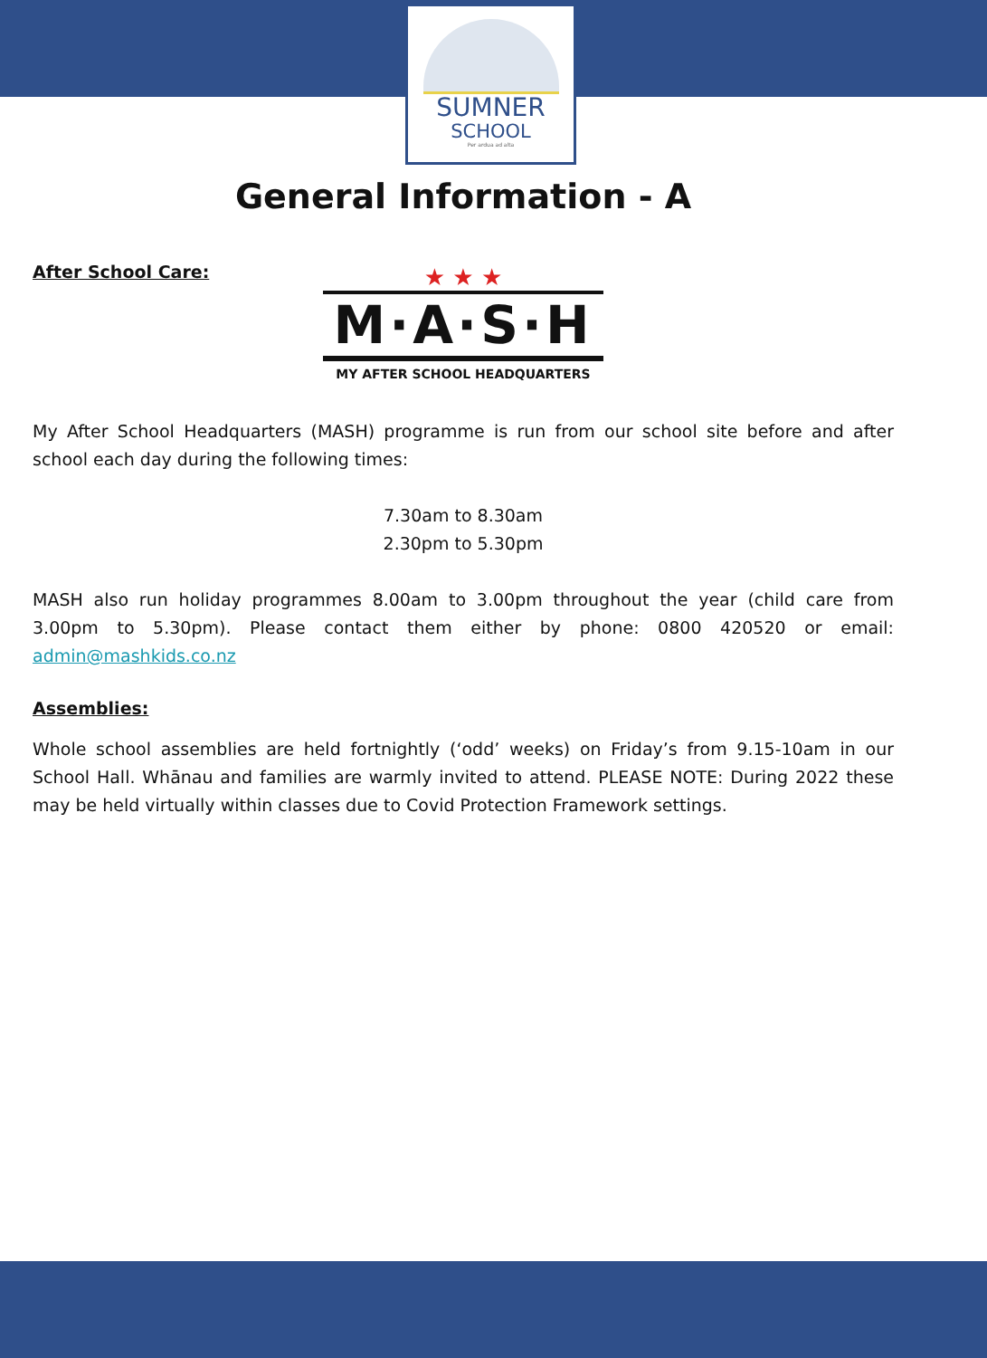SUMNER
SCHOOL
Per ardua ad alta
General Information - A
After School Care:
★ ★ ★
M·A·S·H
MY AFTER SCHOOL HEADQUARTERS
My After School Headquarters (MASH) programme is run from our school site before and after school each day during the following times:
7.30am to 8.30am
2.30pm to 5.30pm
MASH also run holiday programmes 8.00am to 3.00pm throughout the year (child care from 3.00pm to 5.30pm). Please contact them either by phone: 0800 420520 or email: admin@mashkids.co.nz
Assemblies:
Whole school assemblies are held fortnightly (‘odd’ weeks) on Friday’s from 9.15-10am in our School Hall. Whānau and families are warmly invited to attend. PLEASE NOTE: During 2022 these may be held virtually within classes due to Covid Protection Framework settings.